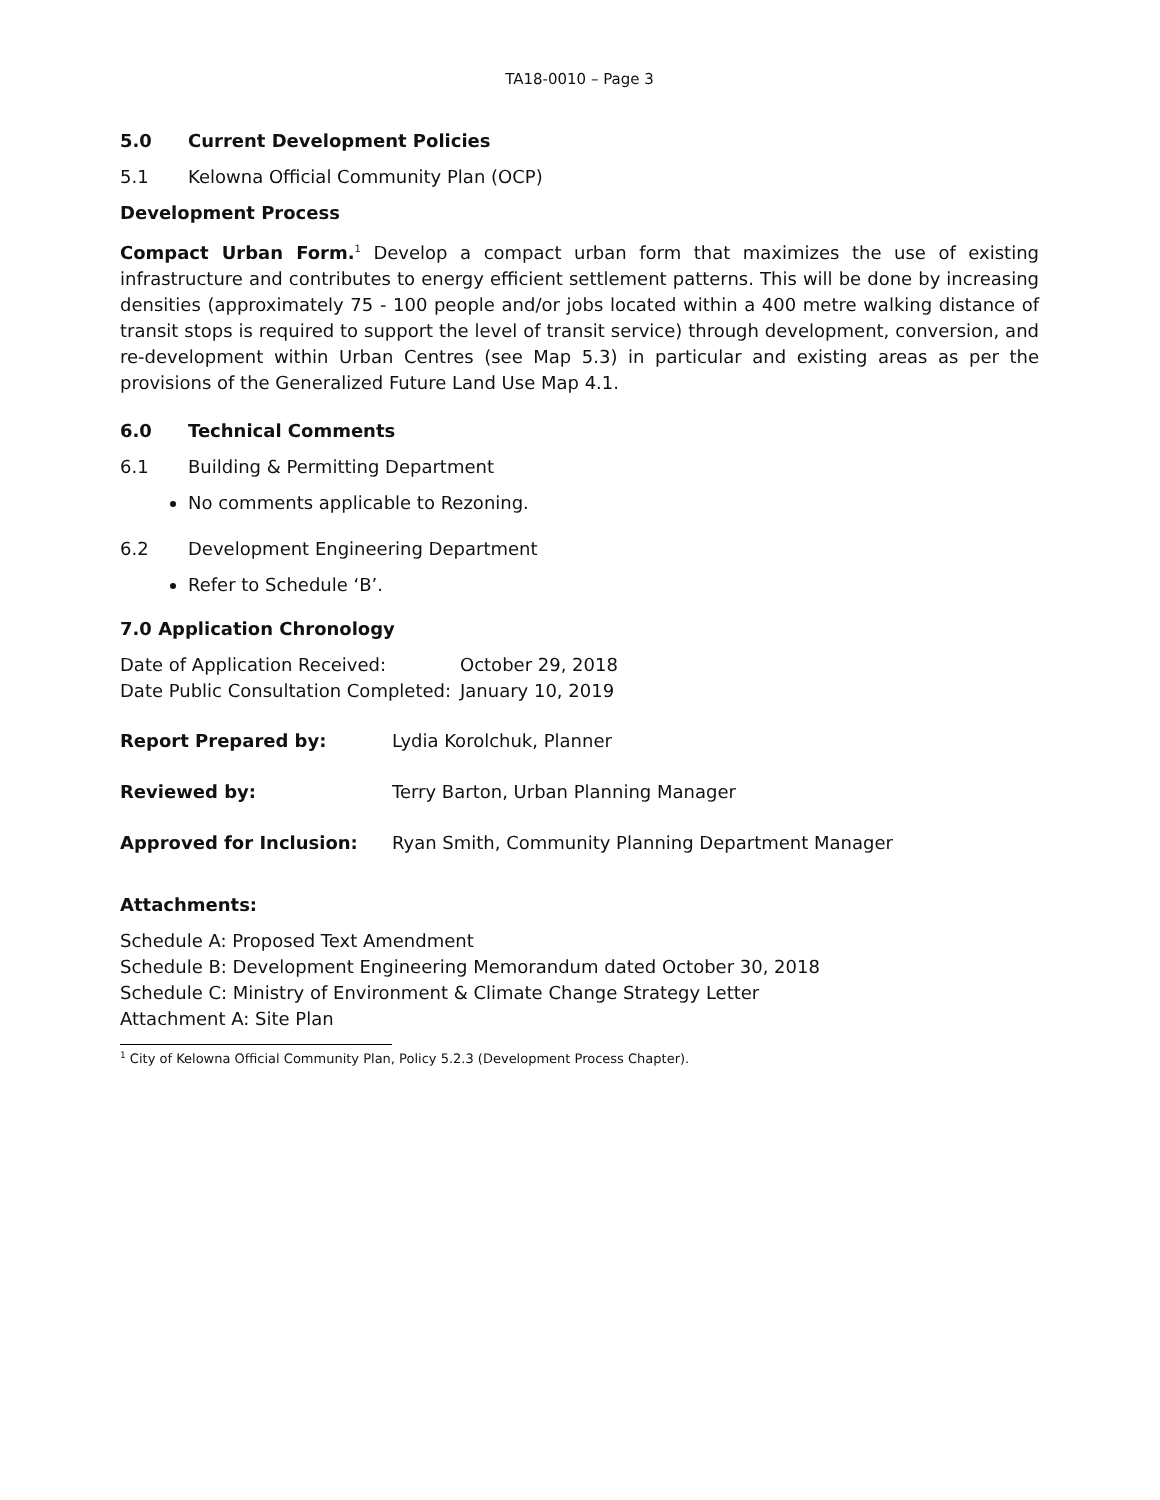TA18-0010 – Page 3
5.0 Current Development Policies
5.1 Kelowna Official Community Plan (OCP)
Development Process
Compact Urban Form.<sup>1</sup> Develop a compact urban form that maximizes the use of existing infrastructure and contributes to energy efficient settlement patterns. This will be done by increasing densities (approximately 75 - 100 people and/or jobs located within a 400 metre walking distance of transit stops is required to support the level of transit service) through development, conversion, and re-development within Urban Centres (see Map 5.3) in particular and existing areas as per the provisions of the Generalized Future Land Use Map 4.1.
6.0 Technical Comments
6.1 Building & Permitting Department
No comments applicable to Rezoning.
6.2 Development Engineering Department
Refer to Schedule ‘B’.
7.0 Application Chronology
Date of Application Received: October 29, 2018
Date Public Consultation Completed: January 10, 2019
Report Prepared by: Lydia Korolchuk, Planner
Reviewed by: Terry Barton, Urban Planning Manager
Approved for Inclusion: Ryan Smith, Community Planning Department Manager
Attachments:
Schedule A: Proposed Text Amendment
Schedule B: Development Engineering Memorandum dated October 30, 2018
Schedule C: Ministry of Environment & Climate Change Strategy Letter
Attachment A: Site Plan
<sup>1</sup> City of Kelowna Official Community Plan, Policy 5.2.3 (Development Process Chapter).